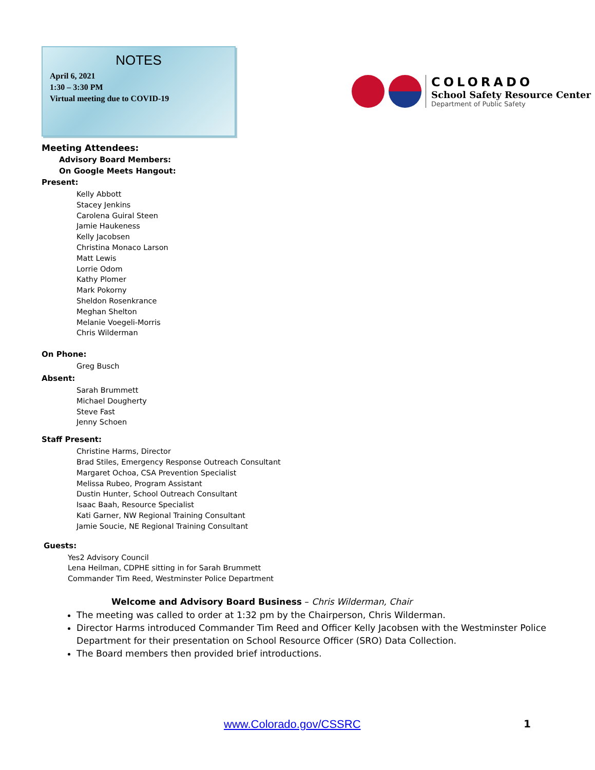NOTES
April 6, 2021
1:30 – 3:30 PM
Virtual meeting due to COVID-19
COLORADO
School Safety Resource Center
Department of Public Safety
Meeting Attendees:
Advisory Board Members:
On Google Meets Hangout:
Present:
Kelly Abbott
Stacey Jenkins
Carolena Guiral Steen
Jamie Haukeness
Kelly Jacobsen
Christina Monaco Larson
Matt Lewis
Lorrie Odom
Kathy Plomer
Mark Pokorny
Sheldon Rosenkrance
Meghan Shelton
Melanie Voegeli-Morris
Chris Wilderman
On Phone:
Greg Busch
Absent:
Sarah Brummett
Michael Dougherty
Steve Fast
Jenny Schoen
Staff Present:
Christine Harms, Director
Brad Stiles, Emergency Response Outreach Consultant
Margaret Ochoa, CSA Prevention Specialist
Melissa Rubeo, Program Assistant
Dustin Hunter, School Outreach Consultant
Isaac Baah, Resource Specialist
Kati Garner, NW Regional Training Consultant
Jamie Soucie, NE Regional Training Consultant
Guests:
Yes2 Advisory Council
Lena Heilman, CDPHE sitting in for Sarah Brummett
Commander Tim Reed, Westminster Police Department
Welcome and Advisory Board Business – Chris Wilderman, Chair
The meeting was called to order at 1:32 pm by the Chairperson, Chris Wilderman.
Director Harms introduced Commander Tim Reed and Officer Kelly Jacobsen with the Westminster Police Department for their presentation on School Resource Officer (SRO) Data Collection.
The Board members then provided brief introductions.
www.Colorado.gov/CSSRC 1